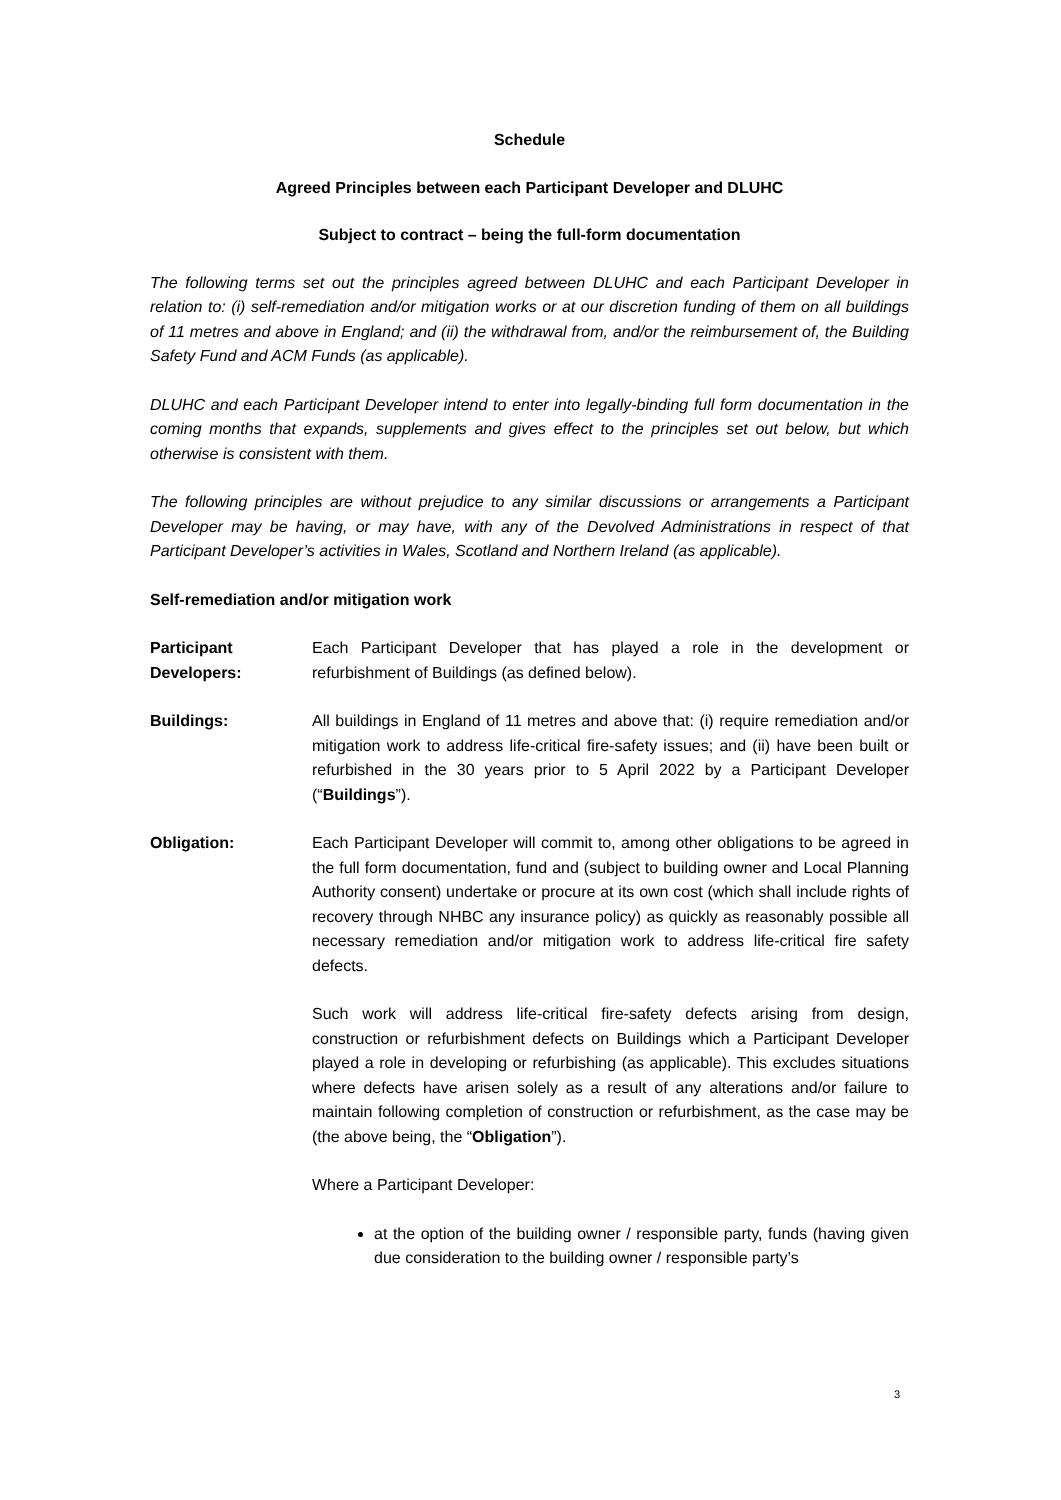Schedule
Agreed Principles between each Participant Developer and DLUHC
Subject to contract – being the full-form documentation
The following terms set out the principles agreed between DLUHC and each Participant Developer in relation to: (i) self-remediation and/or mitigation works or at our discretion funding of them on all buildings of 11 metres and above in England; and (ii) the withdrawal from, and/or the reimbursement of, the Building Safety Fund and ACM Funds (as applicable).
DLUHC and each Participant Developer intend to enter into legally-binding full form documentation in the coming months that expands, supplements and gives effect to the principles set out below, but which otherwise is consistent with them.
The following principles are without prejudice to any similar discussions or arrangements a Participant Developer may be having, or may have, with any of the Devolved Administrations in respect of that Participant Developer’s activities in Wales, Scotland and Northern Ireland (as applicable).
Self-remediation and/or mitigation work
Participant Developers:
Each Participant Developer that has played a role in the development or refurbishment of Buildings (as defined below).
Buildings: All buildings in England of 11 metres and above that: (i) require remediation and/or mitigation work to address life-critical fire-safety issues; and (ii) have been built or refurbished in the 30 years prior to 5 April 2022 by a Participant Developer (“Buildings”).
Obligation: Each Participant Developer will commit to, among other obligations to be agreed in the full form documentation, fund and (subject to building owner and Local Planning Authority consent) undertake or procure at its own cost (which shall include rights of recovery through NHBC any insurance policy) as quickly as reasonably possible all necessary remediation and/or mitigation work to address life-critical fire safety defects.
Such work will address life-critical fire-safety defects arising from design, construction or refurbishment defects on Buildings which a Participant Developer played a role in developing or refurbishing (as applicable). This excludes situations where defects have arisen solely as a result of any alterations and/or failure to maintain following completion of construction or refurbishment, as the case may be (the above being, the “Obligation”).
Where a Participant Developer:
at the option of the building owner / responsible party, funds (having given due consideration to the building owner / responsible party’s
3